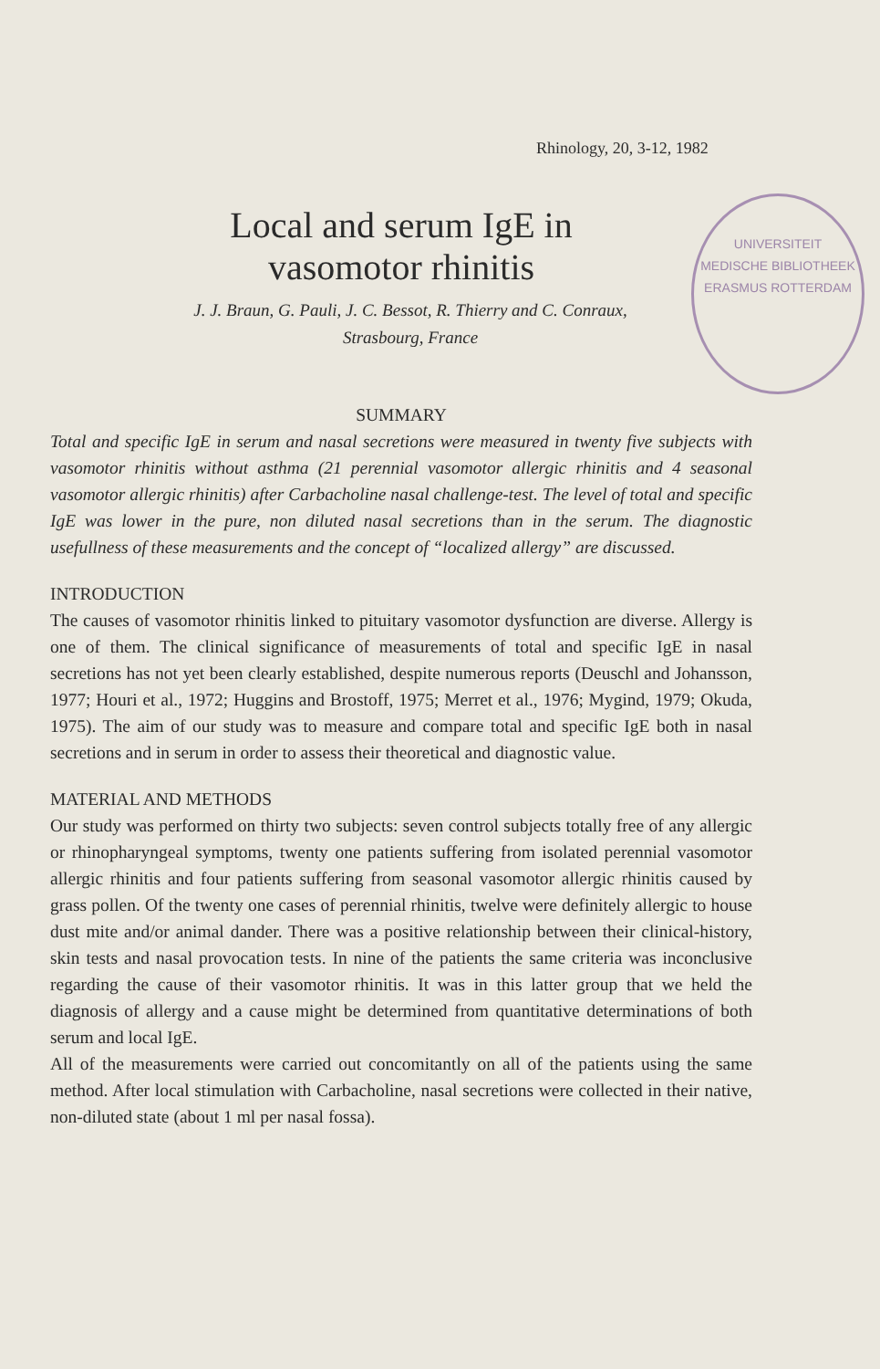Rhinology, 20, 3-12, 1982
Local and serum IgE in vasomotor rhinitis
J. J. Braun, G. Pauli, J. C. Bessot, R. Thierry and C. Conraux,
Strasbourg, France
UNIVERSITEIT
MEDISCHE BIBLIOTHEEK
ERASMUS ROTTERDAM
SUMMARY
Total and specific IgE in serum and nasal secretions were measured in twenty five subjects with vasomotor rhinitis without asthma (21 perennial vasomotor allergic rhinitis and 4 seasonal vasomotor allergic rhinitis) after Carbacholine nasal challenge-test. The level of total and specific IgE was lower in the pure, non diluted nasal secretions than in the serum. The diagnostic usefullness of these measurements and the concept of “localized allergy” are discussed.
INTRODUCTION
The causes of vasomotor rhinitis linked to pituitary vasomotor dysfunction are diverse. Allergy is one of them. The clinical significance of measurements of total and specific IgE in nasal secretions has not yet been clearly established, despite numerous reports (Deuschl and Johansson, 1977; Houri et al., 1972; Huggins and Brostoff, 1975; Merret et al., 1976; Mygind, 1979; Okuda, 1975). The aim of our study was to measure and compare total and specific IgE both in nasal secretions and in serum in order to assess their theoretical and diagnostic value.
MATERIAL AND METHODS
Our study was performed on thirty two subjects: seven control subjects totally free of any allergic or rhinopharyngeal symptoms, twenty one patients suffering from isolated perennial vasomotor allergic rhinitis and four patients suffering from seasonal vasomotor allergic rhinitis caused by grass pollen. Of the twenty one cases of perennial rhinitis, twelve were definitely allergic to house dust mite and/or animal dander. There was a positive relationship between their clinical-history, skin tests and nasal provocation tests. In nine of the patients the same criteria was inconclusive regarding the cause of their vasomotor rhinitis. It was in this latter group that we held the diagnosis of allergy and a cause might be determined from quantitative determinations of both serum and local IgE.
All of the measurements were carried out concomitantly on all of the patients using the same method. After local stimulation with Carbacholine, nasal secretions were collected in their native, non-diluted state (about 1 ml per nasal fossa).